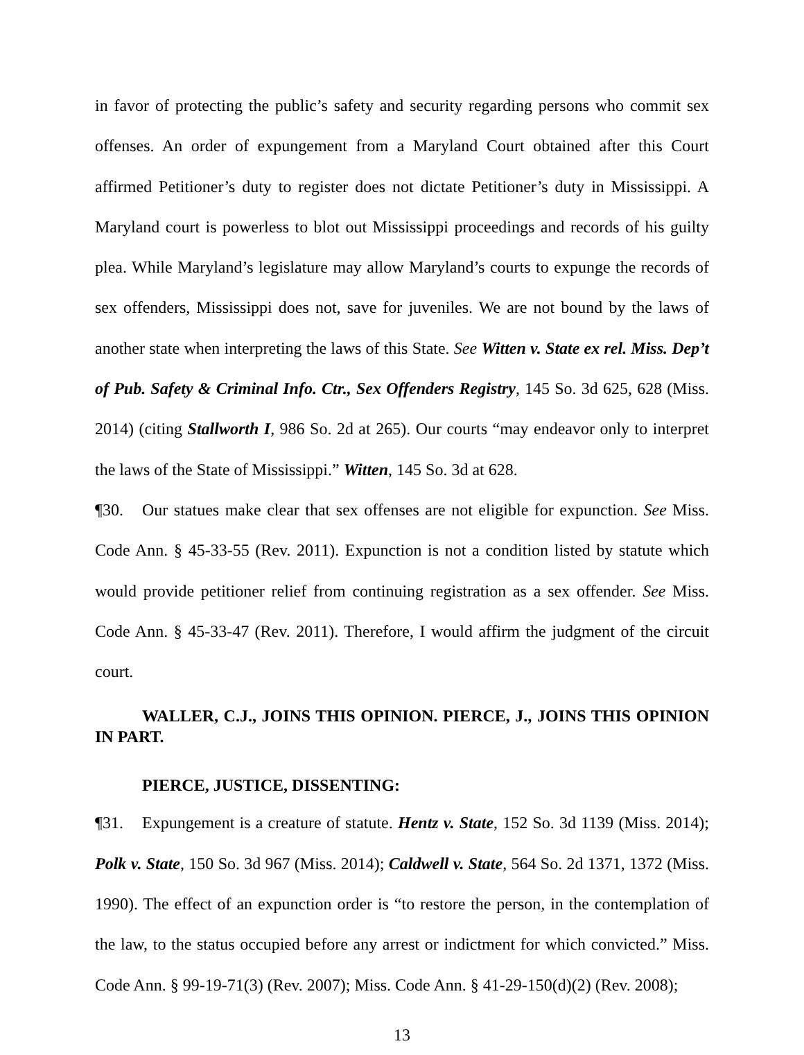in favor of protecting the public’s safety and security regarding persons who commit sex offenses. An order of expungement from a Maryland Court obtained after this Court affirmed Petitioner’s duty to register does not dictate Petitioner’s duty in Mississippi. A Maryland court is powerless to blot out Mississippi proceedings and records of his guilty plea. While Maryland’s legislature may allow Maryland’s courts to expunge the records of sex offenders, Mississippi does not, save for juveniles. We are not bound by the laws of another state when interpreting the laws of this State. See Witten v. State ex rel. Miss. Dep’t of Pub. Safety & Criminal Info. Ctr., Sex Offenders Registry, 145 So. 3d 625, 628 (Miss. 2014) (citing Stallworth I, 986 So. 2d at 265). Our courts “may endeavor only to interpret the laws of the State of Mississippi.” Witten, 145 So. 3d at 628.
¶30. Our statues make clear that sex offenses are not eligible for expunction. See Miss. Code Ann. § 45-33-55 (Rev. 2011). Expunction is not a condition listed by statute which would provide petitioner relief from continuing registration as a sex offender. See Miss. Code Ann. § 45-33-47 (Rev. 2011). Therefore, I would affirm the judgment of the circuit court.
WALLER, C.J., JOINS THIS OPINION. PIERCE, J., JOINS THIS OPINION IN PART.
PIERCE, JUSTICE, DISSENTING:
¶31. Expungement is a creature of statute. Hentz v. State, 152 So. 3d 1139 (Miss. 2014); Polk v. State, 150 So. 3d 967 (Miss. 2014); Caldwell v. State, 564 So. 2d 1371, 1372 (Miss. 1990). The effect of an expunction order is “to restore the person, in the contemplation of the law, to the status occupied before any arrest or indictment for which convicted.” Miss. Code Ann. § 99-19-71(3) (Rev. 2007); Miss. Code Ann. § 41-29-150(d)(2) (Rev. 2008);
13